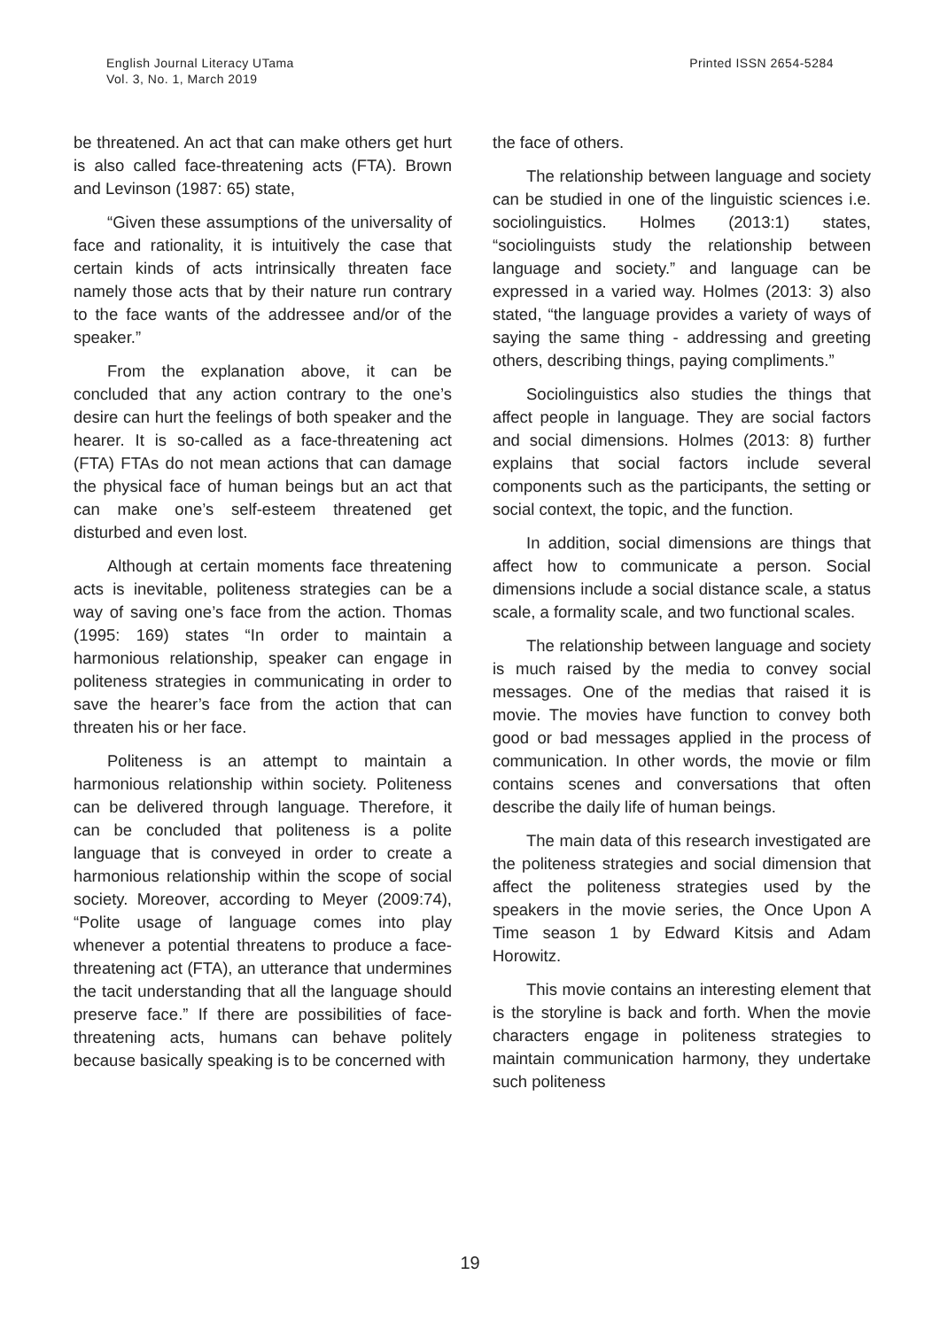English Journal Literacy UTama
Vol. 3, No. 1, March 2019
Printed ISSN 2654-5284
be threatened. An act that can make others get hurt is also called face-threatening acts (FTA). Brown and Levinson (1987: 65) state,
“Given these assumptions of the universality of face and rationality, it is intuitively the case that certain kinds of acts intrinsically threaten face namely those acts that by their nature run contrary to the face wants of the addressee and/or of the speaker.”
From the explanation above, it can be concluded that any action contrary to the one’s desire can hurt the feelings of both speaker and the hearer. It is so-called as a face-threatening act (FTA) FTAs do not mean actions that can damage the physical face of human beings but an act that can make one’s self-esteem threatened get disturbed and even lost.
Although at certain moments face threatening acts is inevitable, politeness strategies can be a way of saving one’s face from the action. Thomas (1995: 169) states “In order to maintain a harmonious relationship, speaker can engage in politeness strategies in communicating in order to save the hearer’s face from the action that can threaten his or her face.
Politeness is an attempt to maintain a harmonious relationship within society. Politeness can be delivered through language. Therefore, it can be concluded that politeness is a polite language that is conveyed in order to create a harmonious relationship within the scope of social society. Moreover, according to Meyer (2009:74), “Polite usage of language comes into play whenever a potential threatens to produce a face-threatening act (FTA), an utterance that undermines the tacit understanding that all the language should preserve face.” If there are possibilities of face-threatening acts, humans can behave politely because basically speaking is to be concerned with
the face of others.
The relationship between language and society can be studied in one of the linguistic sciences i.e. sociolinguistics. Holmes (2013:1) states, “sociolinguists study the relationship between language and society.” and language can be expressed in a varied way. Holmes (2013: 3) also stated, “the language provides a variety of ways of saying the same thing - addressing and greeting others, describing things, paying compliments.”
Sociolinguistics also studies the things that affect people in language. They are social factors and social dimensions. Holmes (2013: 8) further explains that social factors include several components such as the participants, the setting or social context, the topic, and the function.
In addition, social dimensions are things that affect how to communicate a person. Social dimensions include a social distance scale, a status scale, a formality scale, and two functional scales.
The relationship between language and society is much raised by the media to convey social messages. One of the medias that raised it is movie. The movies have function to convey both good or bad messages applied in the process of communication. In other words, the movie or film contains scenes and conversations that often describe the daily life of human beings.
The main data of this research investigated are the politeness strategies and social dimension that affect the politeness strategies used by the speakers in the movie series, the Once Upon A Time season 1 by Edward Kitsis and Adam Horowitz.
This movie contains an interesting element that is the storyline is back and forth. When the movie characters engage in politeness strategies to maintain communication harmony, they undertake such politeness
19